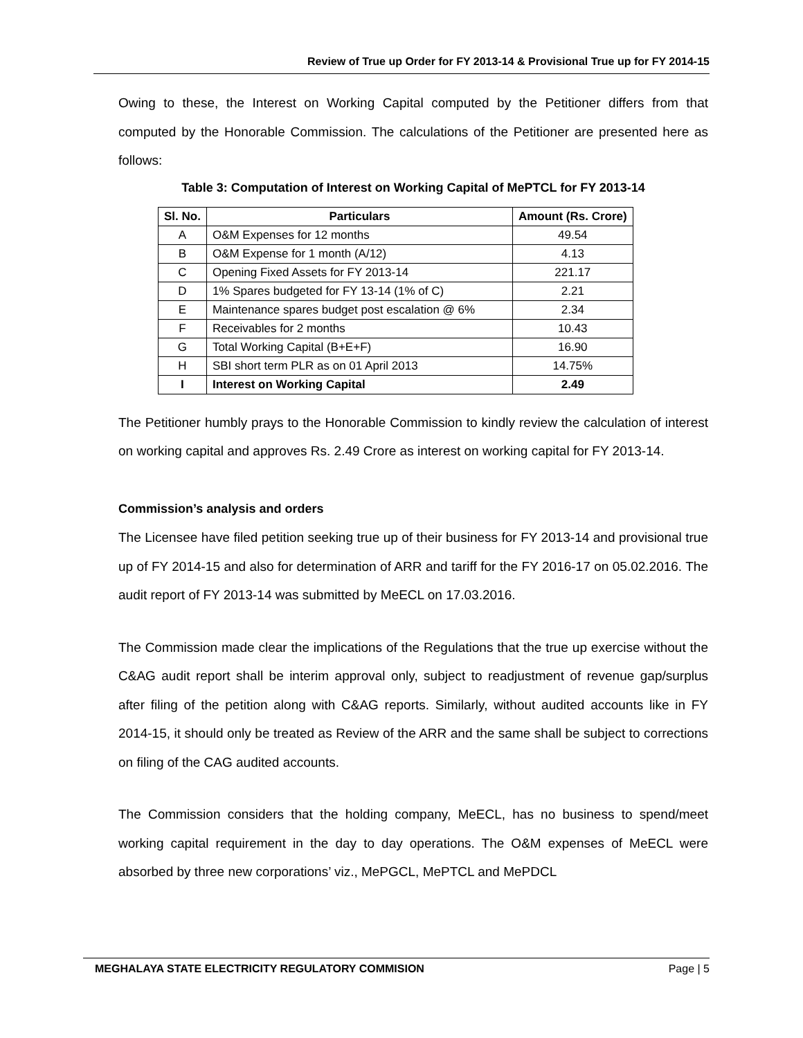Review of True up Order for FY 2013-14 & Provisional True up for FY 2014-15
Owing to these, the Interest on Working Capital computed by the Petitioner differs from that computed by the Honorable Commission. The calculations of the Petitioner are presented here as follows:
Table 3: Computation of Interest on Working Capital of MePTCL for FY 2013-14
| Sl. No. | Particulars | Amount (Rs. Crore) |
| --- | --- | --- |
| A | O&M Expenses for 12 months | 49.54 |
| B | O&M Expense for 1 month (A/12) | 4.13 |
| C | Opening Fixed Assets for FY 2013-14 | 221.17 |
| D | 1% Spares budgeted for FY 13-14 (1% of C) | 2.21 |
| E | Maintenance spares budget post escalation @ 6% | 2.34 |
| F | Receivables for 2 months | 10.43 |
| G | Total Working Capital (B+E+F) | 16.90 |
| H | SBI short term PLR as on 01 April 2013 | 14.75% |
| I | Interest on Working Capital | 2.49 |
The Petitioner humbly prays to the Honorable Commission to kindly review the calculation of interest on working capital and approves Rs. 2.49 Crore as interest on working capital for FY 2013-14.
Commission’s analysis and orders
The Licensee have filed petition seeking true up of their business for FY 2013-14 and provisional true up of FY 2014-15 and also for determination of ARR and tariff for the FY 2016-17 on 05.02.2016. The audit report of FY 2013-14 was submitted by MeECL on 17.03.2016.
The Commission made clear the implications of the Regulations that the true up exercise without the C&AG audit report shall be interim approval only, subject to readjustment of revenue gap/surplus after filing of the petition along with C&AG reports. Similarly, without audited accounts like in FY 2014-15, it should only be treated as Review of the ARR and the same shall be subject to corrections on filing of the CAG audited accounts.
The Commission considers that the holding company, MeECL, has no business to spend/meet working capital requirement in the day to day operations. The O&M expenses of MeECL were absorbed by three new corporations’ viz., MePGCL, MePTCL and MePDCL
MEGHALAYA STATE ELECTRICITY REGULATORY COMMISION Page | 5